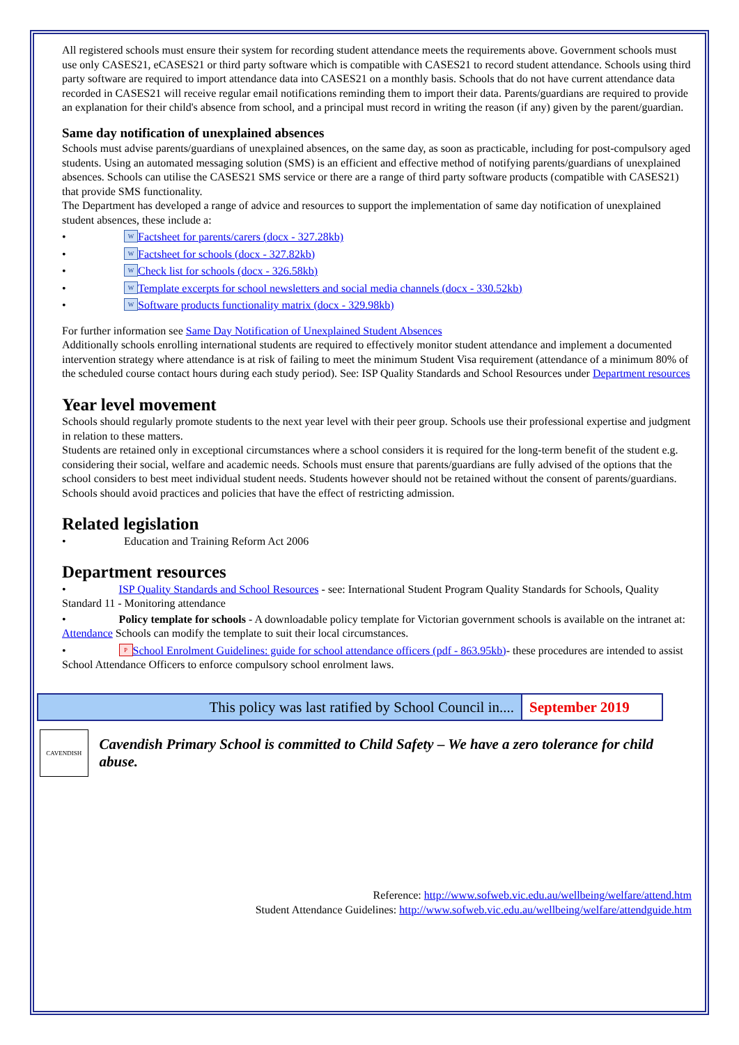All registered schools must ensure their system for recording student attendance meets the requirements above. Government schools must use only CASES21, eCASES21 or third party software which is compatible with CASES21 to record student attendance. Schools using third party software are required to import attendance data into CASES21 on a monthly basis. Schools that do not have current attendance data recorded in CASES21 will receive regular email notifications reminding them to import their data. Parents/guardians are required to provide an explanation for their child's absence from school, and a principal must record in writing the reason (if any) given by the parent/guardian.
Same day notification of unexplained absences
Schools must advise parents/guardians of unexplained absences, on the same day, as soon as practicable, including for post-compulsory aged students. Using an automated messaging solution (SMS) is an efficient and effective method of notifying parents/guardians of unexplained absences. Schools can utilise the CASES21 SMS service or there are a range of third party software products (compatible with CASES21) that provide SMS functionality.
The Department has developed a range of advice and resources to support the implementation of same day notification of unexplained student absences, these include a:
• W Factsheet for parents/carers (docx - 327.28kb)
• W Factsheet for schools (docx - 327.82kb)
• W Check list for schools (docx - 326.58kb)
• W Template excerpts for school newsletters and social media channels (docx - 330.52kb)
• W Software products functionality matrix (docx - 329.98kb)
For further information see Same Day Notification of Unexplained Student Absences
Additionally schools enrolling international students are required to effectively monitor student attendance and implement a documented intervention strategy where attendance is at risk of failing to meet the minimum Student Visa requirement (attendance of a minimum 80% of the scheduled course contact hours during each study period). See: ISP Quality Standards and School Resources under Department resources
Year level movement
Schools should regularly promote students to the next year level with their peer group. Schools use their professional expertise and judgment in relation to these matters.
Students are retained only in exceptional circumstances where a school considers it is required for the long-term benefit of the student e.g. considering their social, welfare and academic needs. Schools must ensure that parents/guardians are fully advised of the options that the school considers to best meet individual student needs. Students however should not be retained without the consent of parents/guardians.
Schools should avoid practices and policies that have the effect of restricting admission.
Related legislation
• Education and Training Reform Act 2006
Department resources
• ISP Quality Standards and School Resources - see: International Student Program Quality Standards for Schools, Quality Standard 11 - Monitoring attendance
• Policy template for schools - A downloadable policy template for Victorian government schools is available on the intranet at: Attendance Schools can modify the template to suit their local circumstances.
• P School Enrolment Guidelines: guide for school attendance officers (pdf - 863.95kb)- these procedures are intended to assist School Attendance Officers to enforce compulsory school enrolment laws.
| This policy was last ratified by School Council in.... | September 2019 |
CAVENDISH
Cavendish Primary School is committed to Child Safety – We have a zero tolerance for child abuse.
Reference: http://www.sofweb.vic.edu.au/wellbeing/welfare/attend.htm
Student Attendance Guidelines: http://www.sofweb.vic.edu.au/wellbeing/welfare/attendguide.htm